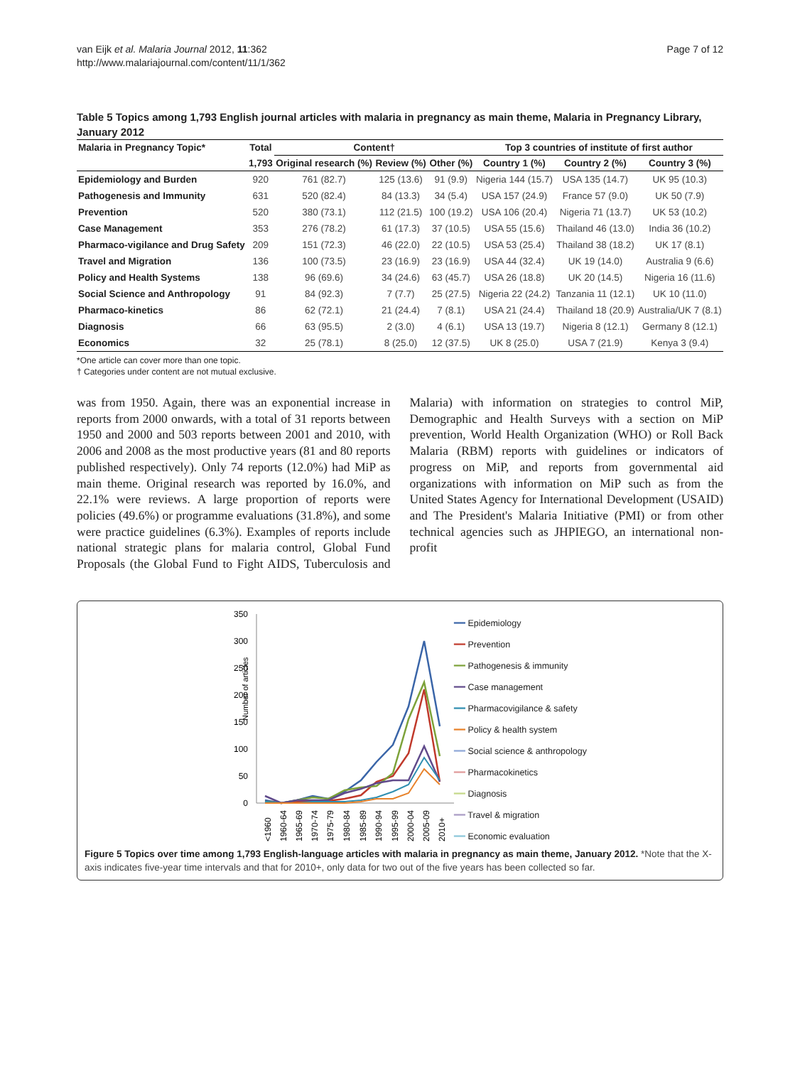van Eijk et al. Malaria Journal 2012, 11:362
http://www.malariajournal.com/content/11/1/362
Page 7 of 12
Table 5 Topics among 1,793 English journal articles with malaria in pregnancy as main theme, Malaria in Pregnancy Library, January 2012
| Malaria in Pregnancy Topic* | Total | Content† | | | Top 3 countries of institute of first author | | |
| --- | --- | --- | --- | --- | --- | --- | --- |
| | 1,793 | Original research (%) | Review (%) | Other (%) | Country 1 (%) | Country 2 (%) | Country 3 (%) |
| Epidemiology and Burden | 920 | 761 (82.7) | 125 (13.6) | 91 (9.9) | Nigeria 144 (15.7) | USA 135 (14.7) | UK 95 (10.3) |
| Pathogenesis and Immunity | 631 | 520 (82.4) | 84 (13.3) | 34 (5.4) | USA 157 (24.9) | France 57 (9.0) | UK 50 (7.9) |
| Prevention | 520 | 380 (73.1) | 112 (21.5) | 100 (19.2) | USA 106 (20.4) | Nigeria 71 (13.7) | UK 53 (10.2) |
| Case Management | 353 | 276 (78.2) | 61 (17.3) | 37 (10.5) | USA 55 (15.6) | Thailand 46 (13.0) | India 36 (10.2) |
| Pharmaco-vigilance and Drug Safety | 209 | 151 (72.3) | 46 (22.0) | 22 (10.5) | USA 53 (25.4) | Thailand 38 (18.2) | UK 17 (8.1) |
| Travel and Migration | 136 | 100 (73.5) | 23 (16.9) | 23 (16.9) | USA 44 (32.4) | UK 19 (14.0) | Australia 9 (6.6) |
| Policy and Health Systems | 138 | 96 (69.6) | 34 (24.6) | 63 (45.7) | USA 26 (18.8) | UK 20 (14.5) | Nigeria 16 (11.6) |
| Social Science and Anthropology | 91 | 84 (92.3) | 7 (7.7) | 25 (27.5) | Nigeria 22 (24.2) | Tanzania 11 (12.1) | UK 10 (11.0) |
| Pharmaco-kinetics | 86 | 62 (72.1) | 21 (24.4) | 7 (8.1) | USA 21 (24.4) | Thailand 18 (20.9) | Australia/UK 7 (8.1) |
| Diagnosis | 66 | 63 (95.5) | 2 (3.0) | 4 (6.1) | USA 13 (19.7) | Nigeria 8 (12.1) | Germany 8 (12.1) |
| Economics | 32 | 25 (78.1) | 8 (25.0) | 12 (37.5) | UK 8 (25.0) | USA 7 (21.9) | Kenya 3 (9.4) |
*One article can cover more than one topic.
† Categories under content are not mutual exclusive.
was from 1950. Again, there was an exponential increase in reports from 2000 onwards, with a total of 31 reports between 1950 and 2000 and 503 reports between 2001 and 2010, with 2006 and 2008 as the most productive years (81 and 80 reports published respectively). Only 74 reports (12.0%) had MiP as main theme. Original research was reported by 16.0%, and 22.1% were reviews. A large proportion of reports were policies (49.6%) or programme evaluations (31.8%), and some were practice guidelines (6.3%). Examples of reports include national strategic plans for malaria control, Global Fund Proposals (the Global Fund to Fight AIDS, Tuberculosis and Malaria) with information on strategies to control MiP, Demographic and Health Surveys with a section on MiP prevention, World Health Organization (WHO) or Roll Back Malaria (RBM) reports with guidelines or indicators of progress on MiP, and reports from governmental aid organizations with information on MiP such as from the United States Agency for International Development (USAID) and The President's Malaria Initiative (PMI) or from other technical agencies such as JHPIEGO, an international non-profit
Number of articles
350
300
250
200
150
100
50
0
<1960
1960-64
1965-69
1970-74
1975-79
1980-84
1985-89
1990-94
1995-99
2000-04
2005-09
2010+
━━ Epidemiology
━━ Prevention
━━ Pathogenesis & immunity
━━ Case management
━━ Pharmacovigilance & safety
━━ Policy & health system
━━ Social science & anthropology
━━ Pharmacokinetics
━━ Diagnosis
━━ Travel & migration
━━ Economic evaluation
Figure 5 Topics over time among 1,793 English-language articles with malaria in pregnancy as main theme, January 2012. *Note that the X-axis indicates five-year time intervals and that for 2010+, only data for two out of the five years has been collected so far.